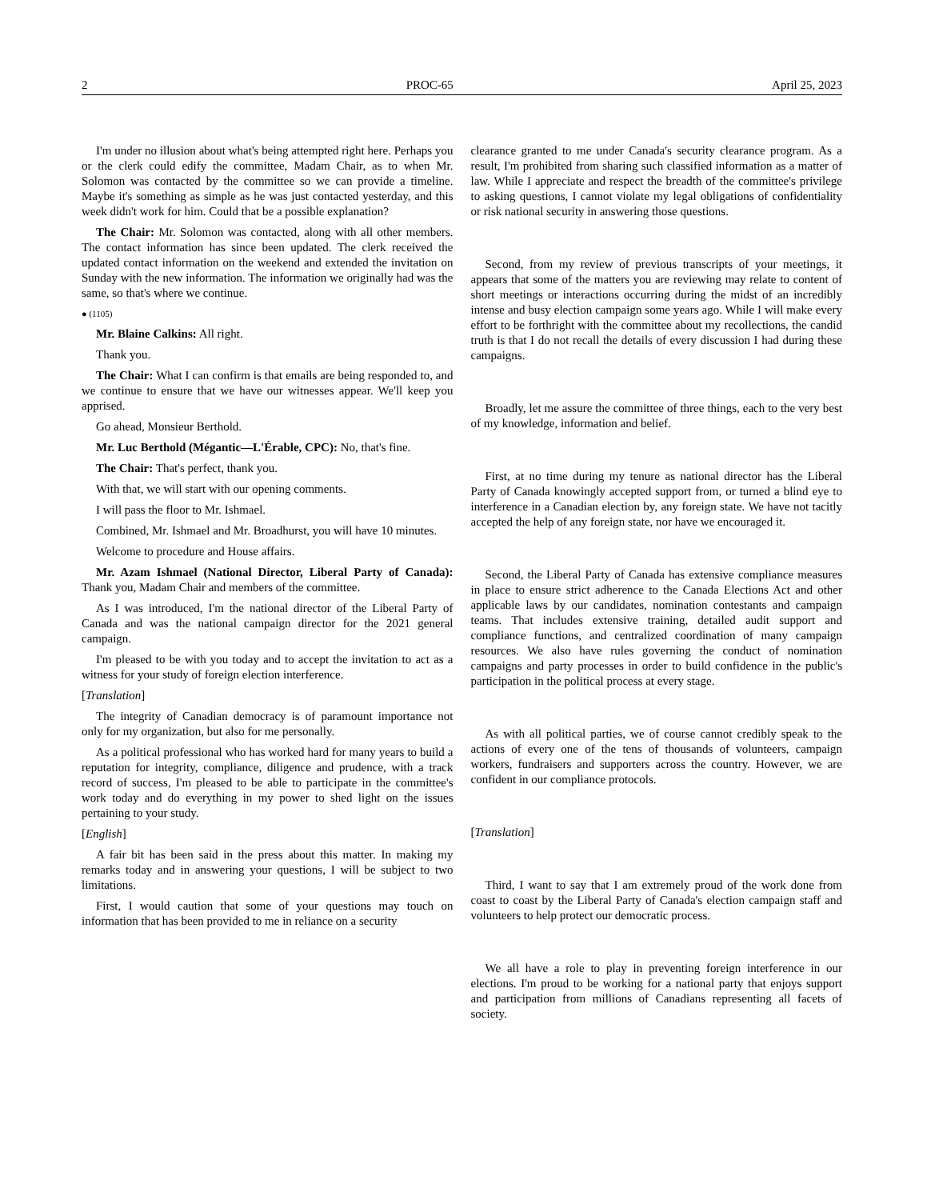2 PROC-65 April 25, 2023
I'm under no illusion about what's being attempted right here. Perhaps you or the clerk could edify the committee, Madam Chair, as to when Mr. Solomon was contacted by the committee so we can provide a timeline. Maybe it's something as simple as he was just contacted yesterday, and this week didn't work for him. Could that be a possible explanation?
The Chair: Mr. Solomon was contacted, along with all other members. The contact information has since been updated. The clerk received the updated contact information on the weekend and extended the invitation on Sunday with the new information. The information we originally had was the same, so that's where we continue.
● (1105)
Mr. Blaine Calkins: All right.
Thank you.
The Chair: What I can confirm is that emails are being responded to, and we continue to ensure that we have our witnesses appear. We'll keep you apprised.
Go ahead, Monsieur Berthold.
Mr. Luc Berthold (Mégantic—L'Érable, CPC): No, that's fine.
The Chair: That's perfect, thank you.
With that, we will start with our opening comments.
I will pass the floor to Mr. Ishmael.
Combined, Mr. Ishmael and Mr. Broadhurst, you will have 10 minutes.
Welcome to procedure and House affairs.
Mr. Azam Ishmael (National Director, Liberal Party of Canada): Thank you, Madam Chair and members of the committee.
As I was introduced, I'm the national director of the Liberal Party of Canada and was the national campaign director for the 2021 general campaign.
I'm pleased to be with you today and to accept the invitation to act as a witness for your study of foreign election interference.
[Translation]
The integrity of Canadian democracy is of paramount importance not only for my organization, but also for me personally.
As a political professional who has worked hard for many years to build a reputation for integrity, compliance, diligence and prudence, with a track record of success, I'm pleased to be able to participate in the committee's work today and do everything in my power to shed light on the issues pertaining to your study.
[English]
A fair bit has been said in the press about this matter. In making my remarks today and in answering your questions, I will be subject to two limitations.
First, I would caution that some of your questions may touch on information that has been provided to me in reliance on a security
clearance granted to me under Canada's security clearance program. As a result, I'm prohibited from sharing such classified information as a matter of law. While I appreciate and respect the breadth of the committee's privilege to asking questions, I cannot violate my legal obligations of confidentiality or risk national security in answering those questions.
Second, from my review of previous transcripts of your meetings, it appears that some of the matters you are reviewing may relate to content of short meetings or interactions occurring during the midst of an incredibly intense and busy election campaign some years ago. While I will make every effort to be forthright with the committee about my recollections, the candid truth is that I do not recall the details of every discussion I had during these campaigns.
Broadly, let me assure the committee of three things, each to the very best of my knowledge, information and belief.
First, at no time during my tenure as national director has the Liberal Party of Canada knowingly accepted support from, or turned a blind eye to interference in a Canadian election by, any foreign state. We have not tacitly accepted the help of any foreign state, nor have we encouraged it.
Second, the Liberal Party of Canada has extensive compliance measures in place to ensure strict adherence to the Canada Elections Act and other applicable laws by our candidates, nomination contestants and campaign teams. That includes extensive training, detailed audit support and compliance functions, and centralized coordination of many campaign resources. We also have rules governing the conduct of nomination campaigns and party processes in order to build confidence in the public's participation in the political process at every stage.
As with all political parties, we of course cannot credibly speak to the actions of every one of the tens of thousands of volunteers, campaign workers, fundraisers and supporters across the country. However, we are confident in our compliance protocols.
[Translation]
Third, I want to say that I am extremely proud of the work done from coast to coast by the Liberal Party of Canada's election campaign staff and volunteers to help protect our democratic process.
We all have a role to play in preventing foreign interference in our elections. I'm proud to be working for a national party that enjoys support and participation from millions of Canadians representing all facets of society.